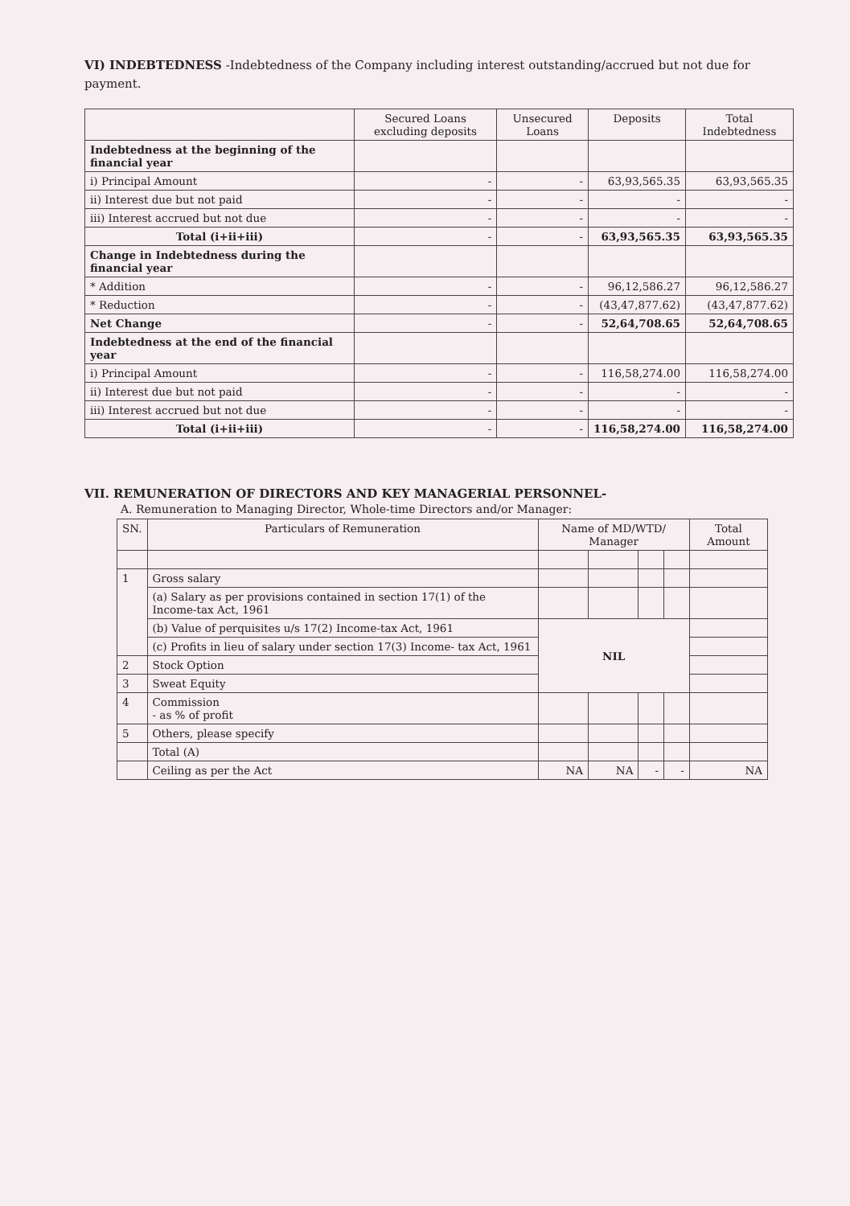VI) INDEBTEDNESS -Indebtedness of the Company including interest outstanding/accrued but not due for payment.
| | Secured Loans excluding deposits | Unsecured Loans | Deposits | Total Indebtedness |
| --- | --- | --- | --- | --- |
| Indebtedness at the beginning of the financial year | | | | |
| i) Principal Amount | - | - | 63,93,565.35 | 63,93,565.35 |
| ii) Interest due but not paid | - | - | - | - |
| iii) Interest accrued but not due | - | - | - | - |
| Total (i+ii+iii) | - | - | 63,93,565.35 | 63,93,565.35 |
| Change in Indebtedness during the financial year | | | | |
| * Addition | - | - | 96,12,586.27 | 96,12,586.27 |
| * Reduction | - | - | (43,47,877.62) | (43,47,877.62) |
| Net Change | - | - | 52,64,708.65 | 52,64,708.65 |
| Indebtedness at the end of the financial year | | | | |
| i) Principal Amount | - | - | 116,58,274.00 | 116,58,274.00 |
| ii) Interest due but not paid | - | - | - | - |
| iii) Interest accrued but not due | - | - | - | - |
| Total (i+ii+iii) | - | - | 116,58,274.00 | 116,58,274.00 |
VII. REMUNERATION OF DIRECTORS AND KEY MANAGERIAL PERSONNEL-
A. Remuneration to Managing Director, Whole-time Directors and/or Manager:
| SN. | Particulars of Remuneration | Name of MD/WTD/ Manager | | | | Total Amount |
| --- | --- | --- | --- | --- | --- | --- |
| 1 | Gross salary | | | | | |
| | (a) Salary as per provisions contained in section 17(1) of the Income-tax Act, 1961 | | | | | |
| | (b) Value of perquisites u/s 17(2) Income-tax Act, 1961 | NIL | | | | |
| | (c) Profits in lieu of salary under section 17(3) Income- tax Act, 1961 | | | | | |
| 2 | Stock Option | | | | | |
| 3 | Sweat Equity | | | | | |
| 4 | Commission - as % of profit | | | | | |
| 5 | Others, please specify | | | | | |
| | Total (A) | | | | | |
| | Ceiling as per the Act | NA | NA | - | - | NA |